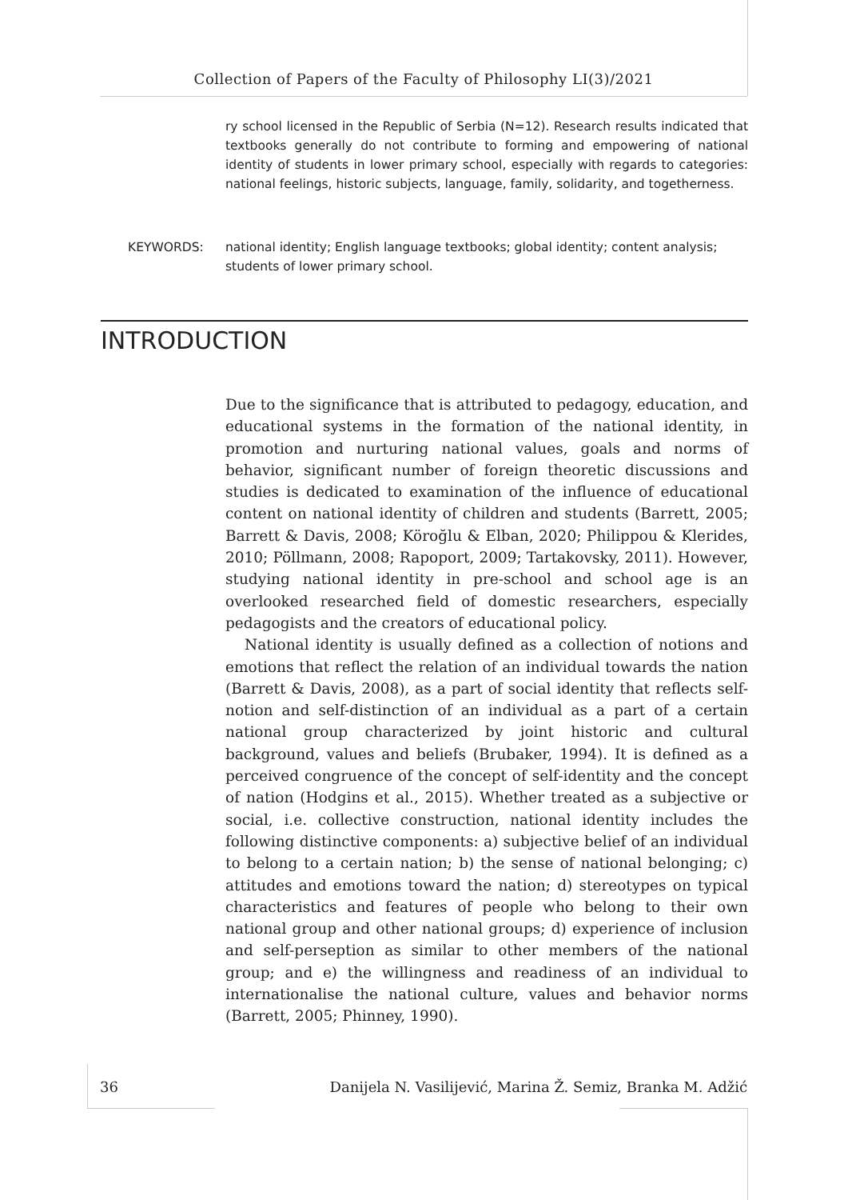Collection of Papers of the Faculty of Philosophy LI(3)/2021
ry school licensed in the Republic of Serbia (N=12). Research results indicated that textbooks generally do not contribute to forming and empowering of national identity of students in lower primary school, especially with regards to categories: national feelings, historic subjects, language, family, solidarity, and togetherness.
KEYWORDS: national identity; English language textbooks; global identity; content analysis; students of lower primary school.
INTRODUCTION
Due to the significance that is attributed to pedagogy, education, and educational systems in the formation of the national identity, in promotion and nurturing national values, goals and norms of behavior, significant number of foreign theoretic discussions and studies is dedicated to examination of the influence of educational content on national identity of children and students (Barrett, 2005; Barrett & Davis, 2008; Köroğlu & Elban, 2020; Philippou & Klerides, 2010; Pöllmann, 2008; Rapoport, 2009; Tartakovsky, 2011). However, studying national identity in pre-school and school age is an overlooked researched field of domestic researchers, especially pedagogists and the creators of educational policy.
National identity is usually defined as a collection of notions and emotions that reflect the relation of an individual towards the nation (Barrett & Davis, 2008), as a part of social identity that reflects self-notion and self-distinction of an individual as a part of a certain national group characterized by joint historic and cultural background, values and beliefs (Brubaker, 1994). It is defined as a perceived congruence of the concept of self-identity and the concept of nation (Hodgins et al., 2015). Whether treated as a subjective or social, i.e. collective construction, national identity includes the following distinctive components: a) subjective belief of an individual to belong to a certain nation; b) the sense of national belonging; c) attitudes and emotions toward the nation; d) stereotypes on typical characteristics and features of people who belong to their own national group and other national groups; d) experience of inclusion and self-perseption as similar to other members of the national group; and e) the willingness and readiness of an individual to internationalise the national culture, values and behavior norms (Barrett, 2005; Phinney, 1990).
36 Danijela N. Vasilijević, Marina Ž. Semiz, Branka M. Adžić